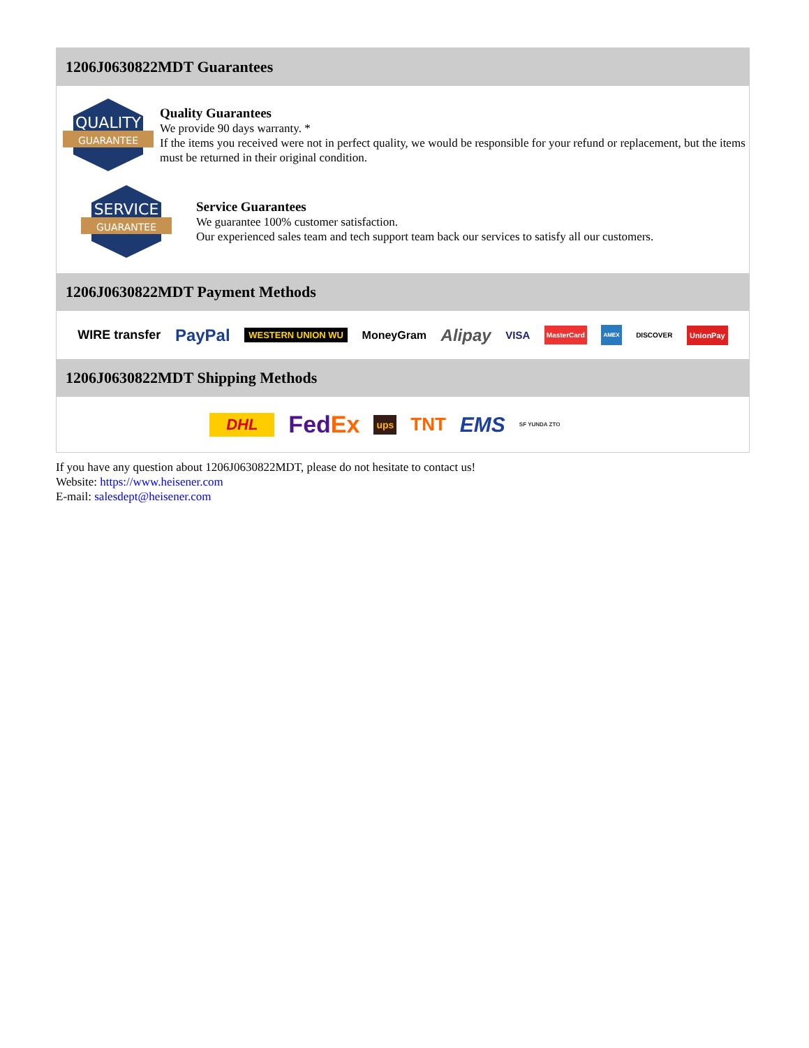1206J0630822MDT Guarantees
QUALITY
GUARANTEE
Quality Guarantees
We provide 90 days warranty. *
If the items you received were not in perfect quality, we would be responsible for your refund or replacement, but the items must be returned in their original condition.
SERVICE
GUARANTEE
Service Guarantees
We guarantee 100% customer satisfaction.
Our experienced sales team and tech support team back our services to satisfy all our customers.
1206J0630822MDT Payment Methods
WIRE transfer PayPal WESTERN UNION WU MoneyGram Alipay VISA MasterCard AMEX DISCOVER UnionPay
1206J0630822MDT Shipping Methods
DHL FedEx ups TNT EMS SF YUNDA ZTO
If you have any question about 1206J0630822MDT, please do not hesitate to contact us!
Website: https://www.heisener.com
E-mail: salesdept@heisener.com